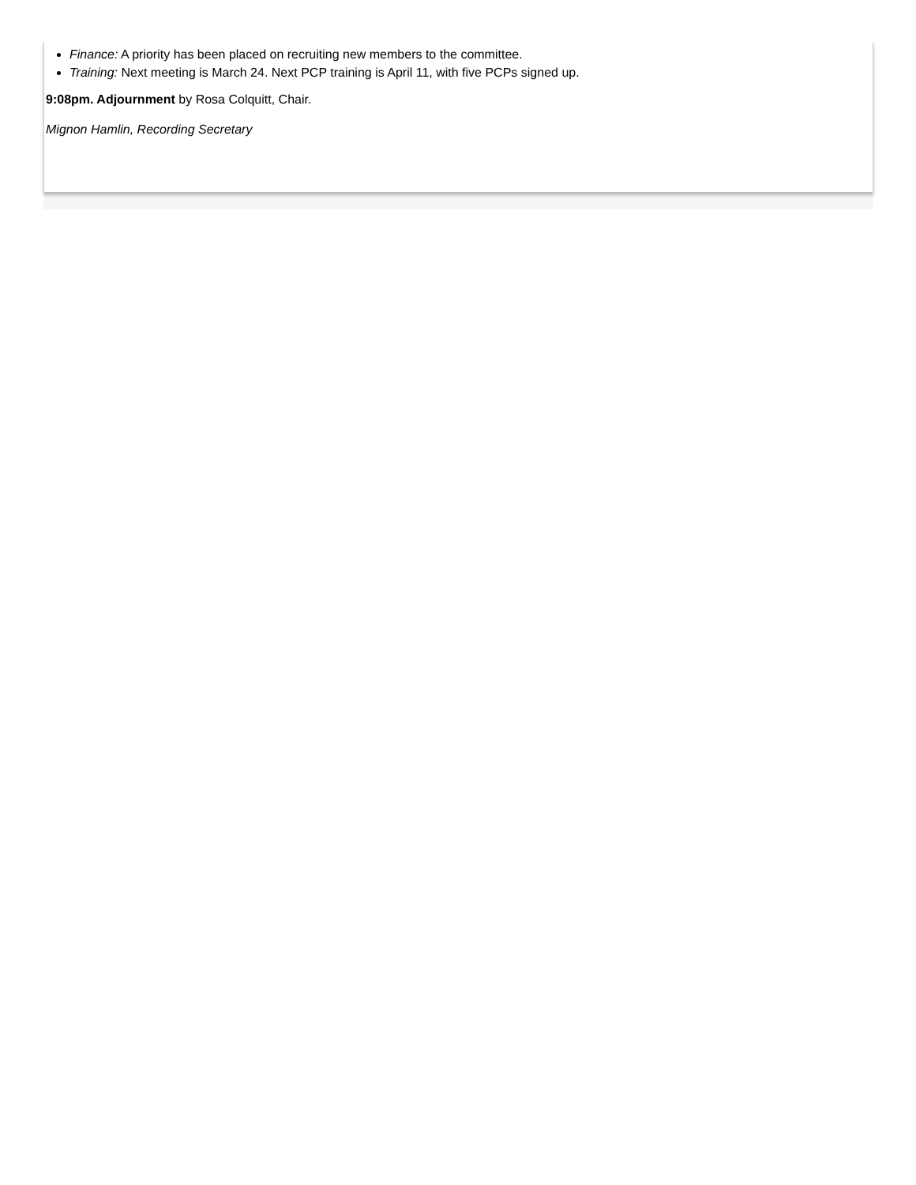Finance: A priority has been placed on recruiting new members to the committee.
Training: Next meeting is March 24. Next PCP training is April 11, with five PCPs signed up.
9:08pm. Adjournment by Rosa Colquitt, Chair.
Mignon Hamlin, Recording Secretary